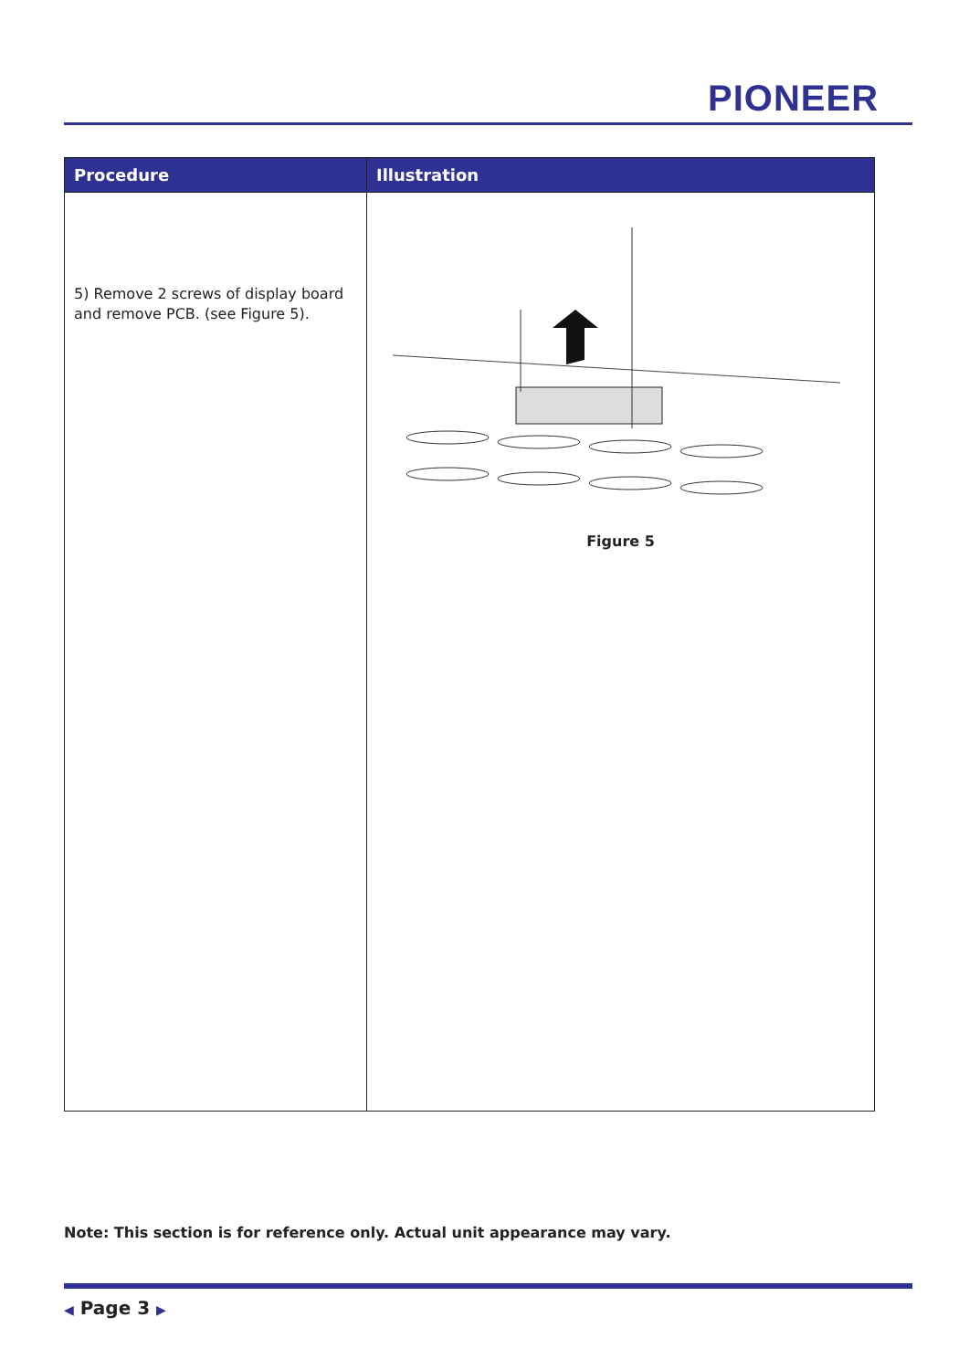PIONEER
| Procedure | Illustration |
| --- | --- |
| 5) Remove 2 screws of display board and remove PCB. (see Figure 5). | Figure 5 |
Note: This section is for reference only. Actual unit appearance may vary.
◀ Page 3 ▶